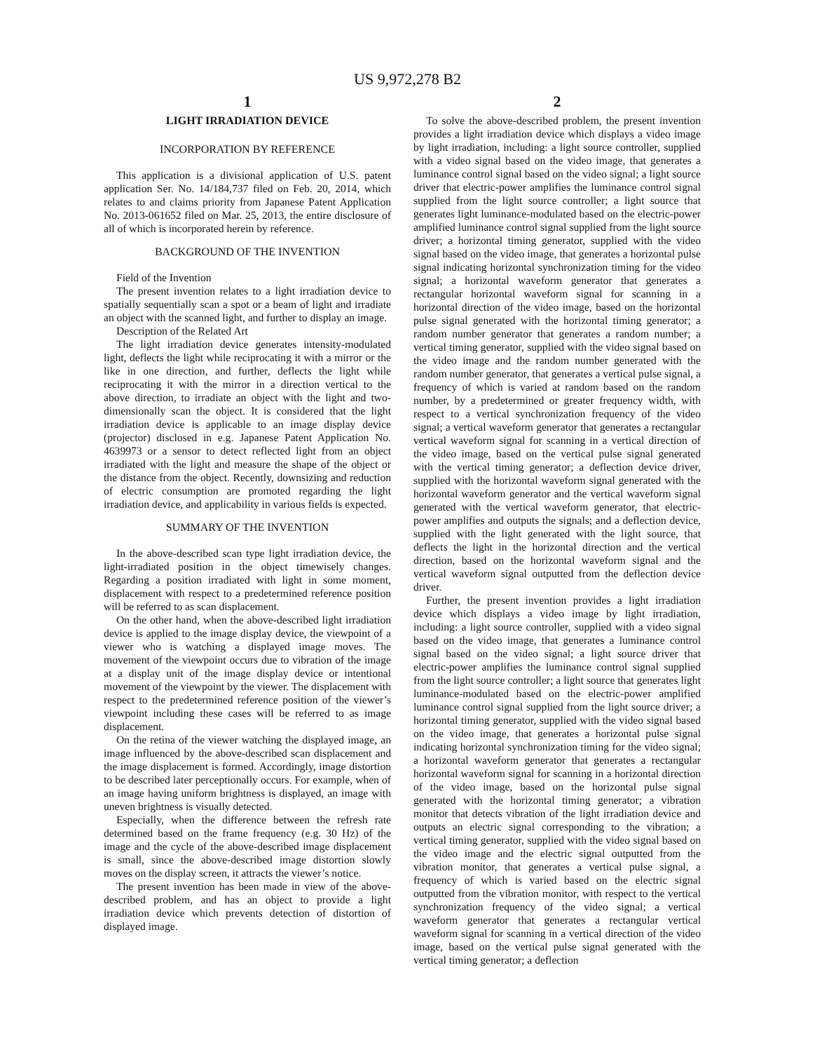US 9,972,278 B2
1
LIGHT IRRADIATION DEVICE
INCORPORATION BY REFERENCE
This application is a divisional application of U.S. patent application Ser. No. 14/184,737 filed on Feb. 20, 2014, which relates to and claims priority from Japanese Patent Application No. 2013-061652 filed on Mar. 25, 2013, the entire disclosure of all of which is incorporated herein by reference.
BACKGROUND OF THE INVENTION
Field of the Invention
The present invention relates to a light irradiation device to spatially sequentially scan a spot or a beam of light and irradiate an object with the scanned light, and further to display an image.
Description of the Related Art
The light irradiation device generates intensity-modulated light, deflects the light while reciprocating it with a mirror or the like in one direction, and further, deflects the light while reciprocating it with the mirror in a direction vertical to the above direction, to irradiate an object with the light and two-dimensionally scan the object. It is considered that the light irradiation device is applicable to an image display device (projector) disclosed in e.g. Japanese Patent Application No. 4639973 or a sensor to detect reflected light from an object irradiated with the light and measure the shape of the object or the distance from the object. Recently, downsizing and reduction of electric consumption are promoted regarding the light irradiation device, and applicability in various fields is expected.
SUMMARY OF THE INVENTION
In the above-described scan type light irradiation device, the light-irradiated position in the object timewisely changes. Regarding a position irradiated with light in some moment, displacement with respect to a predetermined reference position will be referred to as scan displacement.
On the other hand, when the above-described light irradiation device is applied to the image display device, the viewpoint of a viewer who is watching a displayed image moves. The movement of the viewpoint occurs due to vibration of the image at a display unit of the image display device or intentional movement of the viewpoint by the viewer. The displacement with respect to the predetermined reference position of the viewer’s viewpoint including these cases will be referred to as image displacement.
On the retina of the viewer watching the displayed image, an image influenced by the above-described scan displacement and the image displacement is formed. Accordingly, image distortion to be described later perceptionally occurs. For example, when of an image having uniform brightness is displayed, an image with uneven brightness is visually detected.
Especially, when the difference between the refresh rate determined based on the frame frequency (e.g. 30 Hz) of the image and the cycle of the above-described image displacement is small, since the above-described image distortion slowly moves on the display screen, it attracts the viewer’s notice.
The present invention has been made in view of the above-described problem, and has an object to provide a light irradiation device which prevents detection of distortion of displayed image.
2
To solve the above-described problem, the present invention provides a light irradiation device which displays a video image by light irradiation, including: a light source controller, supplied with a video signal based on the video image, that generates a luminance control signal based on the video signal; a light source driver that electric-power amplifies the luminance control signal supplied from the light source controller; a light source that generates light luminance-modulated based on the electric-power amplified luminance control signal supplied from the light source driver; a horizontal timing generator, supplied with the video signal based on the video image, that generates a horizontal pulse signal indicating horizontal synchronization timing for the video signal; a horizontal waveform generator that generates a rectangular horizontal waveform signal for scanning in a horizontal direction of the video image, based on the horizontal pulse signal generated with the horizontal timing generator; a random number generator that generates a random number; a vertical timing generator, supplied with the video signal based on the video image and the random number generated with the random number generator, that generates a vertical pulse signal, a frequency of which is varied at random based on the random number, by a predetermined or greater frequency width, with respect to a vertical synchronization frequency of the video signal; a vertical waveform generator that generates a rectangular vertical waveform signal for scanning in a vertical direction of the video image, based on the vertical pulse signal generated with the vertical timing generator; a deflection device driver, supplied with the horizontal waveform signal generated with the horizontal waveform generator and the vertical waveform signal generated with the vertical waveform generator, that electric-power amplifies and outputs the signals; and a deflection device, supplied with the light generated with the light source, that deflects the light in the horizontal direction and the vertical direction, based on the horizontal waveform signal and the vertical waveform signal outputted from the deflection device driver.
Further, the present invention provides a light irradiation device which displays a video image by light irradiation, including: a light source controller, supplied with a video signal based on the video image, that generates a luminance control signal based on the video signal; a light source driver that electric-power amplifies the luminance control signal supplied from the light source controller; a light source that generates light luminance-modulated based on the electric-power amplified luminance control signal supplied from the light source driver; a horizontal timing generator, supplied with the video signal based on the video image, that generates a horizontal pulse signal indicating horizontal synchronization timing for the video signal; a horizontal waveform generator that generates a rectangular horizontal waveform signal for scanning in a horizontal direction of the video image, based on the horizontal pulse signal generated with the horizontal timing generator; a vibration monitor that detects vibration of the light irradiation device and outputs an electric signal corresponding to the vibration; a vertical timing generator, supplied with the video signal based on the video image and the electric signal outputted from the vibration monitor, that generates a vertical pulse signal, a frequency of which is varied based on the electric signal outputted from the vibration monitor, with respect to the vertical synchronization frequency of the video signal; a vertical waveform generator that generates a rectangular vertical waveform signal for scanning in a vertical direction of the video image, based on the vertical pulse signal generated with the vertical timing generator; a deflection